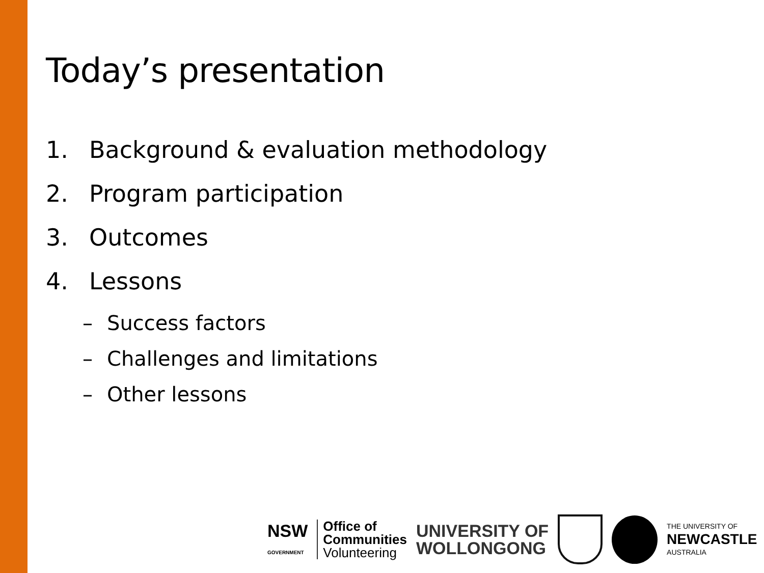Today’s presentation
1. Background & evaluation methodology
2. Program participation
3. Outcomes
4. Lessons
– Success factors
– Challenges and limitations
– Other lessons
NSW
GOVERNMENT
Office of
Communities
Volunteering
UNIVERSITY OF
WOLLONGONG
THE UNIVERSITY OF
NEWCASTLE
AUSTRALIA